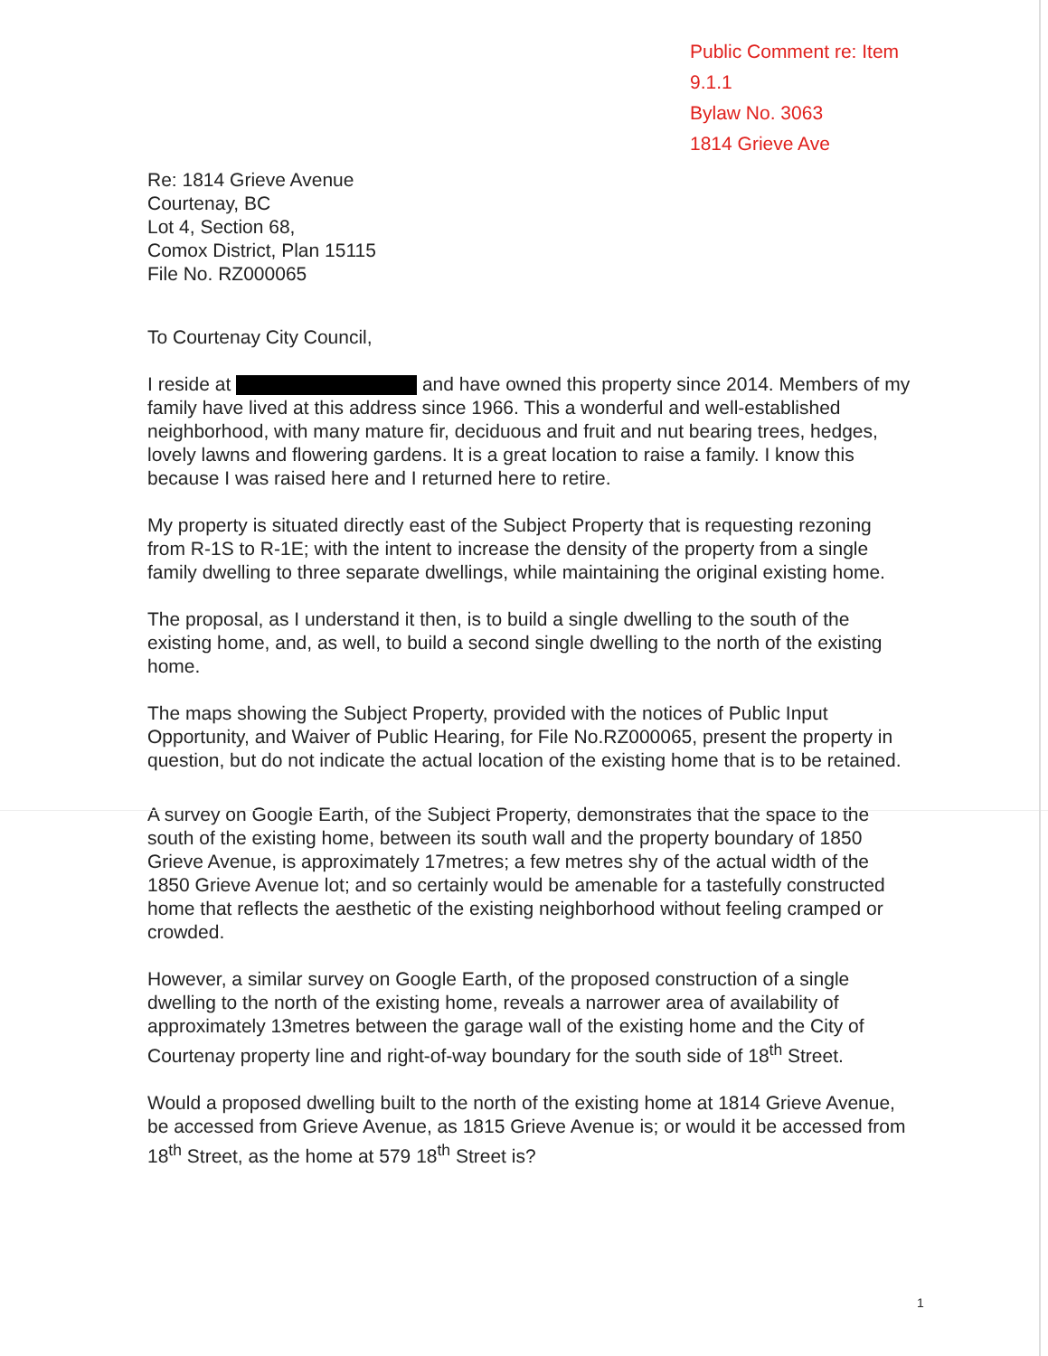Public Comment re: Item 9.1.1
Bylaw No. 3063
1814 Grieve Ave
Re: 1814 Grieve Avenue
Courtenay, BC
Lot 4, Section 68,
Comox District, Plan 15115
File No. RZ000065
To Courtenay City Council,
I reside at and have owned this property since 2014. Members of my family have lived at this address since 1966. This a wonderful and well-established neighborhood, with many mature fir, deciduous and fruit and nut bearing trees, hedges, lovely lawns and flowering gardens. It is a great location to raise a family. I know this because I was raised here and I returned here to retire.
My property is situated directly east of the Subject Property that is requesting rezoning from R-1S to R-1E; with the intent to increase the density of the property from a single family dwelling to three separate dwellings, while maintaining the original existing home.
The proposal, as I understand it then, is to build a single dwelling to the south of the existing home, and, as well, to build a second single dwelling to the north of the existing home.
The maps showing the Subject Property, provided with the notices of Public Input Opportunity, and Waiver of Public Hearing, for File No.RZ000065, present the property in question, but do not indicate the actual location of the existing home that is to be retained.
A survey on Google Earth, of the Subject Property, demonstrates that the space to the south of the existing home, between its south wall and the property boundary of 1850 Grieve Avenue, is approximately 17metres; a few metres shy of the actual width of the 1850 Grieve Avenue lot; and so certainly would be amenable for a tastefully constructed home that reflects the aesthetic of the existing neighborhood without feeling cramped or crowded.
However, a similar survey on Google Earth, of the proposed construction of a single dwelling to the north of the existing home, reveals a narrower area of availability of approximately 13metres between the garage wall of the existing home and the City of Courtenay property line and right-of-way boundary for the south side of 18<sup>th</sup> Street.
Would a proposed dwelling built to the north of the existing home at 1814 Grieve Avenue, be accessed from Grieve Avenue, as 1815 Grieve Avenue is; or would it be accessed from 18<sup>th</sup> Street, as the home at 579 18<sup>th</sup> Street is?
1